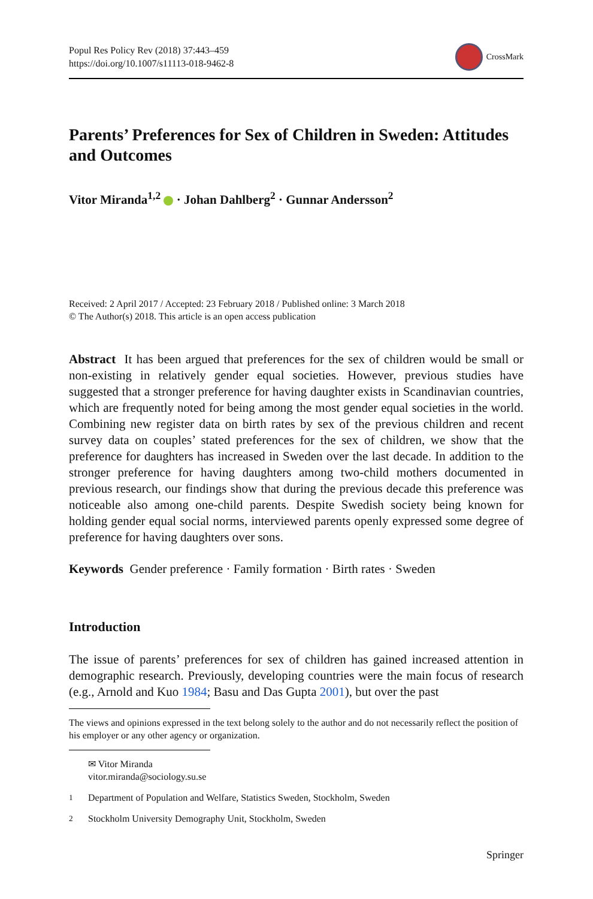Popul Res Policy Rev (2018) 37:443–459
https://doi.org/10.1007/s11113-018-9462-8
CrossMark
Parents’ Preferences for Sex of Children in Sweden: Attitudes and Outcomes
Vitor Miranda<sup>1,2</sup> · Johan Dahlberg<sup>2</sup> · Gunnar Andersson<sup>2</sup>
Received: 2 April 2017 / Accepted: 23 February 2018 / Published online: 3 March 2018
© The Author(s) 2018. This article is an open access publication
Abstract It has been argued that preferences for the sex of children would be small or non-existing in relatively gender equal societies. However, previous studies have suggested that a stronger preference for having daughter exists in Scandinavian countries, which are frequently noted for being among the most gender equal societies in the world. Combining new register data on birth rates by sex of the previous children and recent survey data on couples’ stated preferences for the sex of children, we show that the preference for daughters has increased in Sweden over the last decade. In addition to the stronger preference for having daughters among two-child mothers documented in previous research, our findings show that during the previous decade this preference was noticeable also among one-child parents. Despite Swedish society being known for holding gender equal social norms, interviewed parents openly expressed some degree of preference for having daughters over sons.
Keywords Gender preference · Family formation · Birth rates · Sweden
Introduction
The issue of parents’ preferences for sex of children has gained increased attention in demographic research. Previously, developing countries were the main focus of research (e.g., Arnold and Kuo 1984; Basu and Das Gupta 2001), but over the past
The views and opinions expressed in the text belong solely to the author and do not necessarily reflect the position of his employer or any other agency or organization.
✉ Vitor Miranda
vitor.miranda@sociology.su.se
<sup>1</sup> Department of Population and Welfare, Statistics Sweden, Stockholm, Sweden
<sup>2</sup> Stockholm University Demography Unit, Stockholm, Sweden
Springer